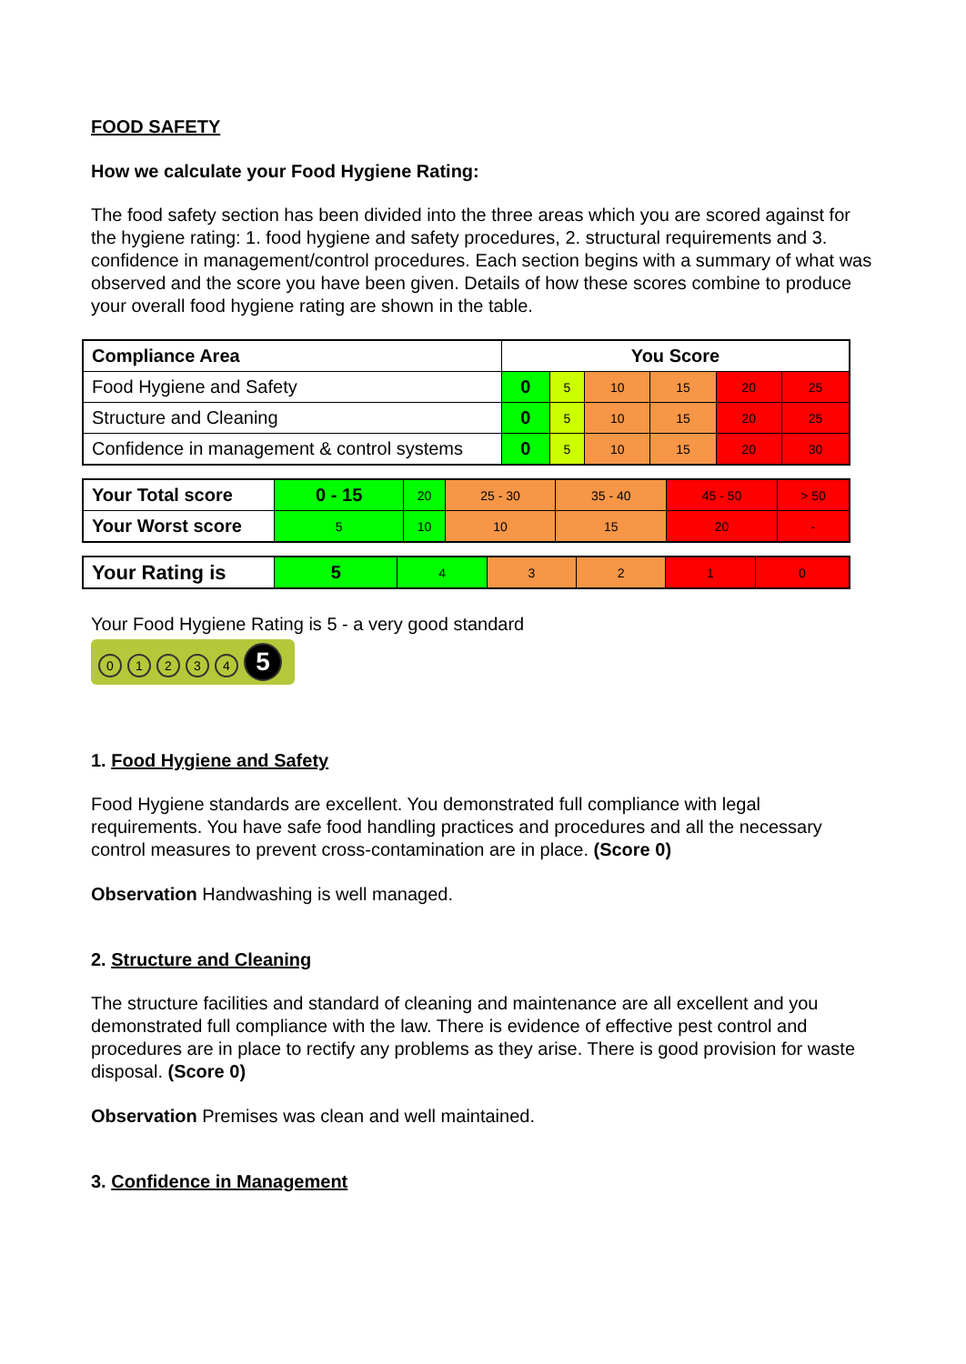FOOD SAFETY
How we calculate your Food Hygiene Rating:
The food safety section has been divided into the three areas which you are scored against for the hygiene rating: 1. food hygiene and safety procedures, 2. structural requirements and 3. confidence in management/control procedures. Each section begins with a summary of what was observed and the score you have been given. Details of how these scores combine to produce your overall food hygiene rating are shown in the table.
| Compliance Area | You Score | | | | | |
| --- | --- | --- | --- | --- | --- | --- |
| Food Hygiene and Safety | 0 | 5 | 10 | 15 | 20 | 25 |
| Structure and Cleaning | 0 | 5 | 10 | 15 | 20 | 25 |
| Confidence in management & control systems | 0 | 5 | 10 | 15 | 20 | 30 |
| Your Total score | 0 - 15 | 20 | 25 - 30 | 35 - 40 | 45 - 50 | > 50 |
| Your Worst score | 5 | 10 | 10 | 15 | 20 | - |
| Your Rating is | 5 | 4 | 3 | 2 | 1 | 0 |
Your Food Hygiene Rating is 5 - a very good standard
01234 5
1. Food Hygiene and Safety
Food Hygiene standards are excellent. You demonstrated full compliance with legal requirements. You have safe food handling practices and procedures and all the necessary control measures to prevent cross-contamination are in place. (Score 0)
Observation Handwashing is well managed.
2. Structure and Cleaning
The structure facilities and standard of cleaning and maintenance are all excellent and you demonstrated full compliance with the law. There is evidence of effective pest control and procedures are in place to rectify any problems as they arise. There is good provision for waste disposal. (Score 0)
Observation Premises was clean and well maintained.
3. Confidence in Management